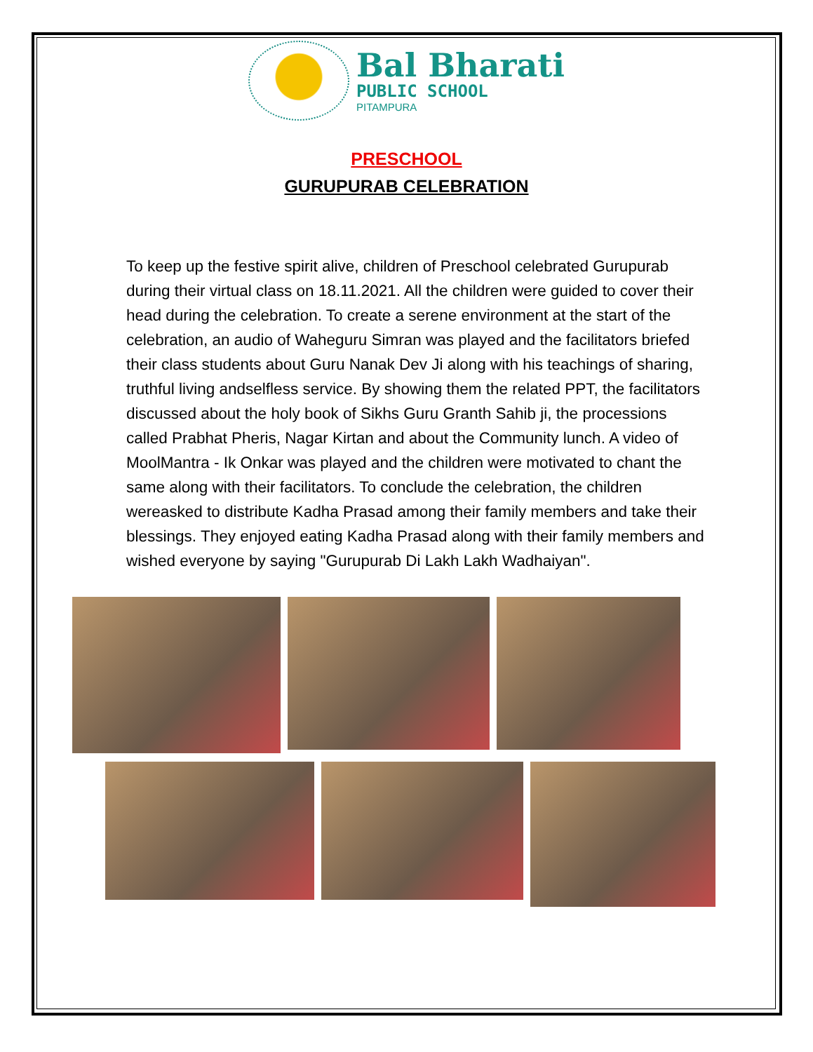Bal Bharati
PUBLIC SCHOOL
PITAMPURA
PRESCHOOL
GURUPURAB CELEBRATION
To keep up the festive spirit alive, children of Preschool celebrated Gurupurab during their virtual class on 18.11.2021. All the children were guided to cover their head during the celebration. To create a serene environment at the start of the celebration, an audio of Waheguru Simran was played and the facilitators briefed their class students about Guru Nanak Dev Ji along with his teachings of sharing, truthful living andselfless service. By showing them the related PPT, the facilitators discussed about the holy book of Sikhs Guru Granth Sahib ji, the processions called Prabhat Pheris, Nagar Kirtan and about the Community lunch. A video of MoolMantra - Ik Onkar was played and the children were motivated to chant the same along with their facilitators. To conclude the celebration, the children wereasked to distribute Kadha Prasad among their family members and take their blessings. They enjoyed eating Kadha Prasad along with their family members and wished everyone by saying "Gurupurab Di Lakh Lakh Wadhaiyan".